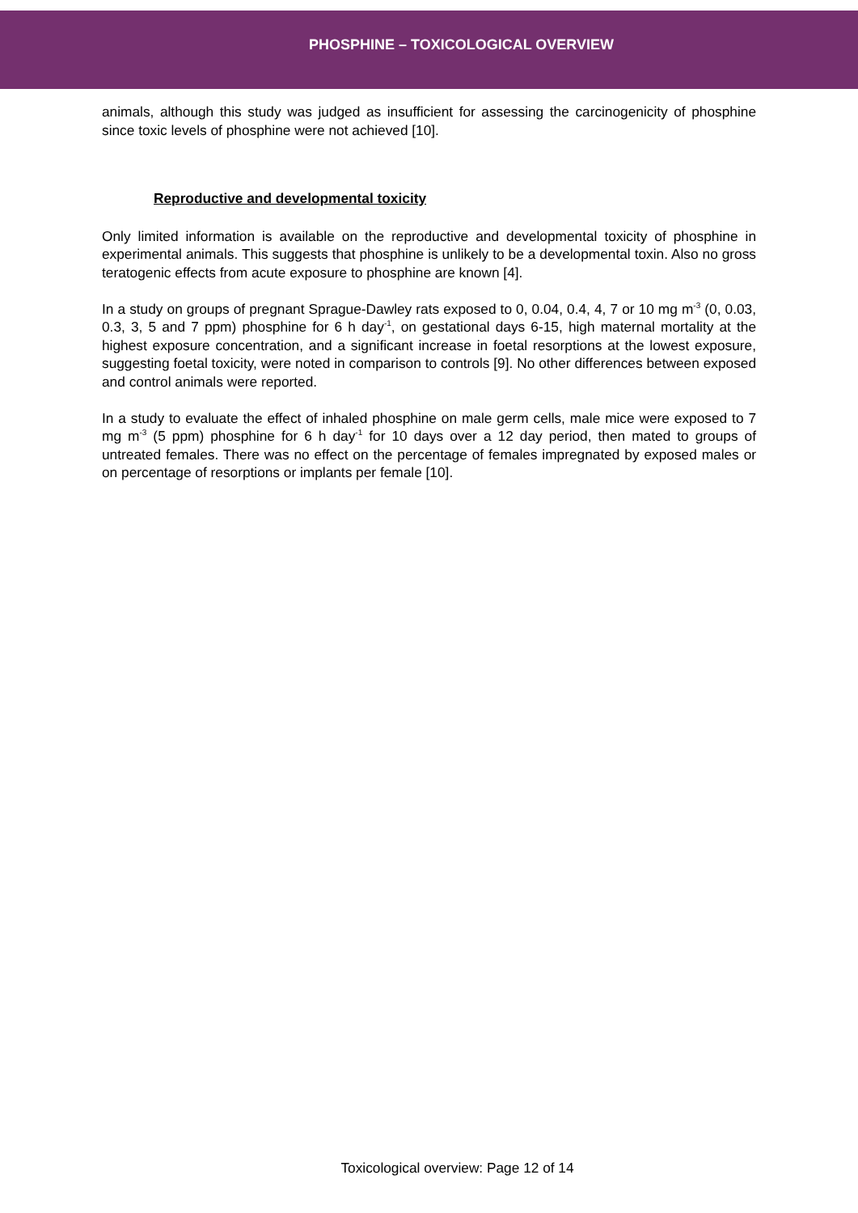PHOSPHINE – TOXICOLOGICAL OVERVIEW
animals, although this study was judged as insufficient for assessing the carcinogenicity of phosphine since toxic levels of phosphine were not achieved [10].
Reproductive and developmental toxicity
Only limited information is available on the reproductive and developmental toxicity of phosphine in experimental animals. This suggests that phosphine is unlikely to be a developmental toxin. Also no gross teratogenic effects from acute exposure to phosphine are known [4].
In a study on groups of pregnant Sprague-Dawley rats exposed to 0, 0.04, 0.4, 4, 7 or 10 mg m<sup>-3</sup> (0, 0.03, 0.3, 3, 5 and 7 ppm) phosphine for 6 h day<sup>-1</sup>, on gestational days 6-15, high maternal mortality at the highest exposure concentration, and a significant increase in foetal resorptions at the lowest exposure, suggesting foetal toxicity, were noted in comparison to controls [9]. No other differences between exposed and control animals were reported.
In a study to evaluate the effect of inhaled phosphine on male germ cells, male mice were exposed to 7 mg m<sup>-3</sup> (5 ppm) phosphine for 6 h day<sup>-1</sup> for 10 days over a 12 day period, then mated to groups of untreated females. There was no effect on the percentage of females impregnated by exposed males or on percentage of resorptions or implants per female [10].
Toxicological overview: Page 12 of 14